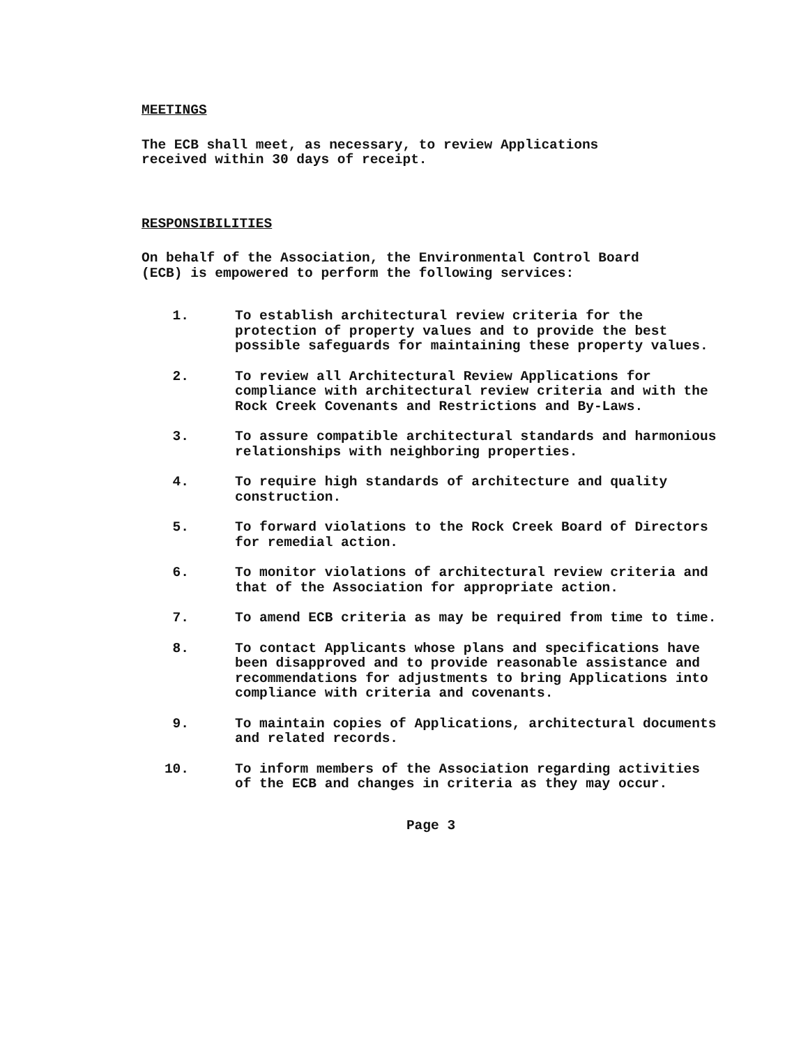MEETINGS
The ECB shall meet, as necessary, to review Applications
received within 30 days of receipt.
RESPONSIBILITIES
On behalf of the Association, the Environmental Control Board
(ECB) is empowered to perform the following services:
1. To establish architectural review criteria for the protection of property values and to provide the best possible safeguards for maintaining these property values.
2. To review all Architectural Review Applications for compliance with architectural review criteria and with the Rock Creek Covenants and Restrictions and By-Laws.
3. To assure compatible architectural standards and harmonious relationships with neighboring properties.
4. To require high standards of architecture and quality construction.
5. To forward violations to the Rock Creek Board of Directors for remedial action.
6. To monitor violations of architectural review criteria and that of the Association for appropriate action.
7. To amend ECB criteria as may be required from time to time.
8. To contact Applicants whose plans and specifications have been disapproved and to provide reasonable assistance and recommendations for adjustments to bring Applications into compliance with criteria and covenants.
9. To maintain copies of Applications, architectural documents and related records.
10. To inform members of the Association regarding activities of the ECB and changes in criteria as they may occur.
Page 3